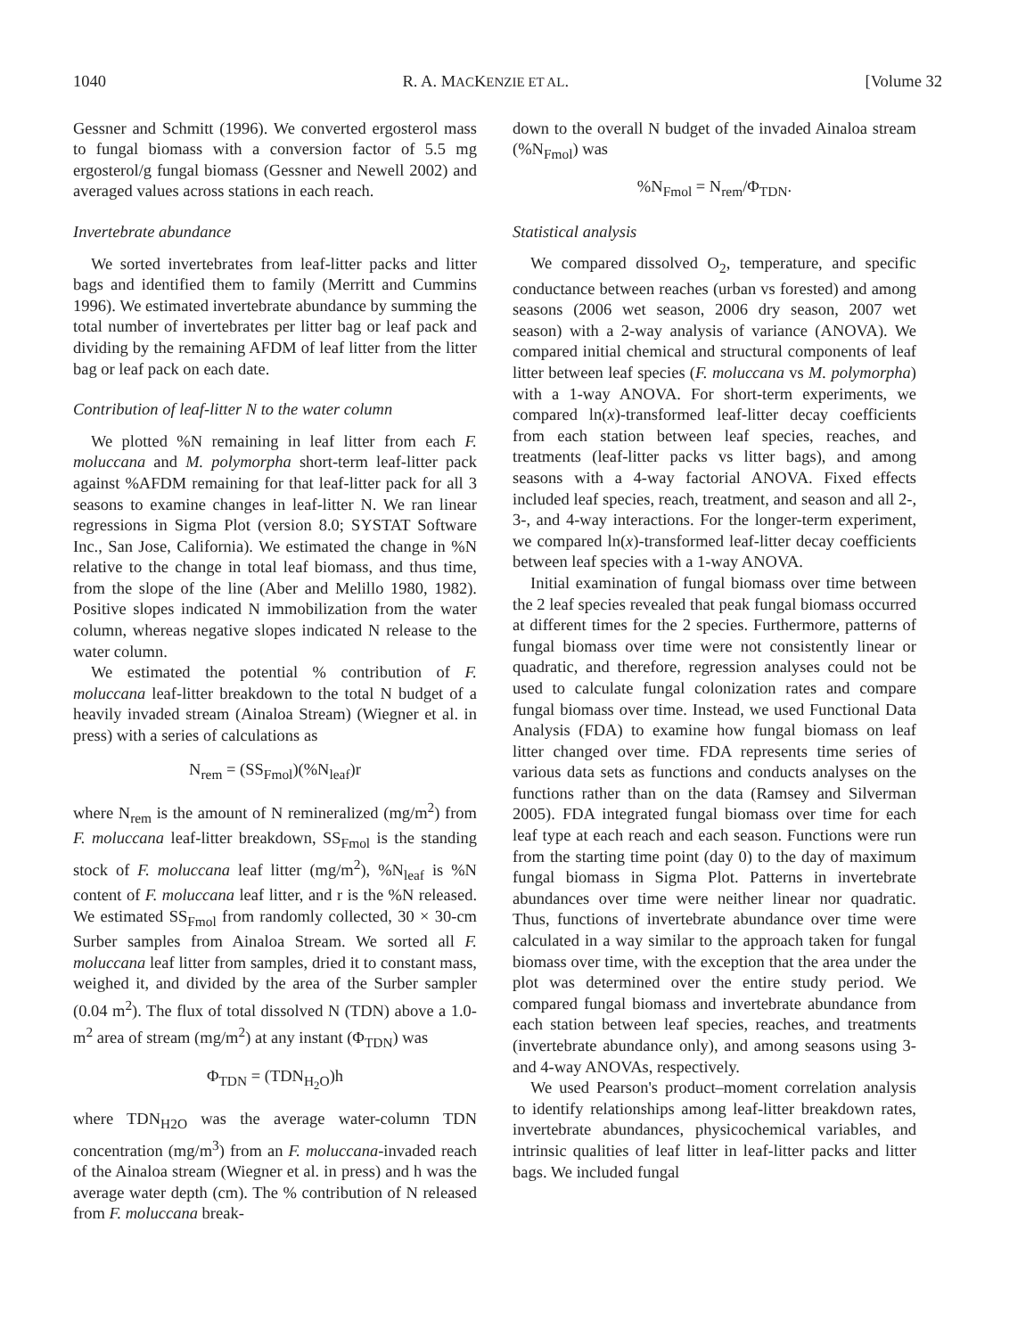1040 R. A. MACKENZIE ET AL. [Volume 32
Gessner and Schmitt (1996). We converted ergosterol mass to fungal biomass with a conversion factor of 5.5 mg ergosterol/g fungal biomass (Gessner and Newell 2002) and averaged values across stations in each reach.
Invertebrate abundance
We sorted invertebrates from leaf-litter packs and litter bags and identified them to family (Merritt and Cummins 1996). We estimated invertebrate abundance by summing the total number of invertebrates per litter bag or leaf pack and dividing by the remaining AFDM of leaf litter from the litter bag or leaf pack on each date.
Contribution of leaf-litter N to the water column
We plotted %N remaining in leaf litter from each F. moluccana and M. polymorpha short-term leaf-litter pack against %AFDM remaining for that leaf-litter pack for all 3 seasons to examine changes in leaf-litter N. We ran linear regressions in Sigma Plot (version 8.0; SYSTAT Software Inc., San Jose, California). We estimated the change in %N relative to the change in total leaf biomass, and thus time, from the slope of the line (Aber and Melillo 1980, 1982). Positive slopes indicated N immobilization from the water column, whereas negative slopes indicated N release to the water column.
We estimated the potential % contribution of F. moluccana leaf-litter breakdown to the total N budget of a heavily invaded stream (Ainaloa Stream) (Wiegner et al. in press) with a series of calculations as
N<sub>rem</sub> = (SS<sub>Fmol</sub>)(%N<sub>leaf</sub>)r
where N<sub>rem</sub> is the amount of N remineralized (mg/m<sup>2</sup>) from F. moluccana leaf-litter breakdown, SS<sub>Fmol</sub> is the standing stock of F. moluccana leaf litter (mg/m<sup>2</sup>), %N<sub>leaf</sub> is %N content of F. moluccana leaf litter, and r is the %N released. We estimated SS<sub>Fmol</sub> from randomly collected, 30 × 30-cm Surber samples from Ainaloa Stream. We sorted all F. moluccana leaf litter from samples, dried it to constant mass, weighed it, and divided by the area of the Surber sampler (0.04 m<sup>2</sup>). The flux of total dissolved N (TDN) above a 1.0-m<sup>2</sup> area of stream (mg/m<sup>2</sup>) at any instant (Φ<sub>TDN</sub>) was
Φ<sub>TDN</sub> = (TDN<sub>H<sub>2</sub>O</sub>)h
where TDN<sub>H2O</sub> was the average water-column TDN concentration (mg/m<sup>3</sup>) from an F. moluccana-invaded reach of the Ainaloa stream (Wiegner et al. in press) and h was the average water depth (cm). The % contribution of N released from F. moluccana break-
down to the overall N budget of the invaded Ainaloa stream (%N<sub>Fmol</sub>) was
%N<sub>Fmol</sub> = N<sub>rem</sub>/Φ<sub>TDN</sub>.
Statistical analysis
We compared dissolved O<sub>2</sub>, temperature, and specific conductance between reaches (urban vs forested) and among seasons (2006 wet season, 2006 dry season, 2007 wet season) with a 2-way analysis of variance (ANOVA). We compared initial chemical and structural components of leaf litter between leaf species (F. moluccana vs M. polymorpha) with a 1-way ANOVA. For short-term experiments, we compared ln(x)-transformed leaf-litter decay coefficients from each station between leaf species, reaches, and treatments (leaf-litter packs vs litter bags), and among seasons with a 4-way factorial ANOVA. Fixed effects included leaf species, reach, treatment, and season and all 2-, 3-, and 4-way interactions. For the longer-term experiment, we compared ln(x)-transformed leaf-litter decay coefficients between leaf species with a 1-way ANOVA.
Initial examination of fungal biomass over time between the 2 leaf species revealed that peak fungal biomass occurred at different times for the 2 species. Furthermore, patterns of fungal biomass over time were not consistently linear or quadratic, and therefore, regression analyses could not be used to calculate fungal colonization rates and compare fungal biomass over time. Instead, we used Functional Data Analysis (FDA) to examine how fungal biomass on leaf litter changed over time. FDA represents time series of various data sets as functions and conducts analyses on the functions rather than on the data (Ramsey and Silverman 2005). FDA integrated fungal biomass over time for each leaf type at each reach and each season. Functions were run from the starting time point (day 0) to the day of maximum fungal biomass in Sigma Plot. Patterns in invertebrate abundances over time were neither linear nor quadratic. Thus, functions of invertebrate abundance over time were calculated in a way similar to the approach taken for fungal biomass over time, with the exception that the area under the plot was determined over the entire study period. We compared fungal biomass and invertebrate abundance from each station between leaf species, reaches, and treatments (invertebrate abundance only), and among seasons using 3- and 4-way ANOVAs, respectively.
We used Pearson's product–moment correlation analysis to identify relationships among leaf-litter breakdown rates, invertebrate abundances, physicochemical variables, and intrinsic qualities of leaf litter in leaf-litter packs and litter bags. We included fungal